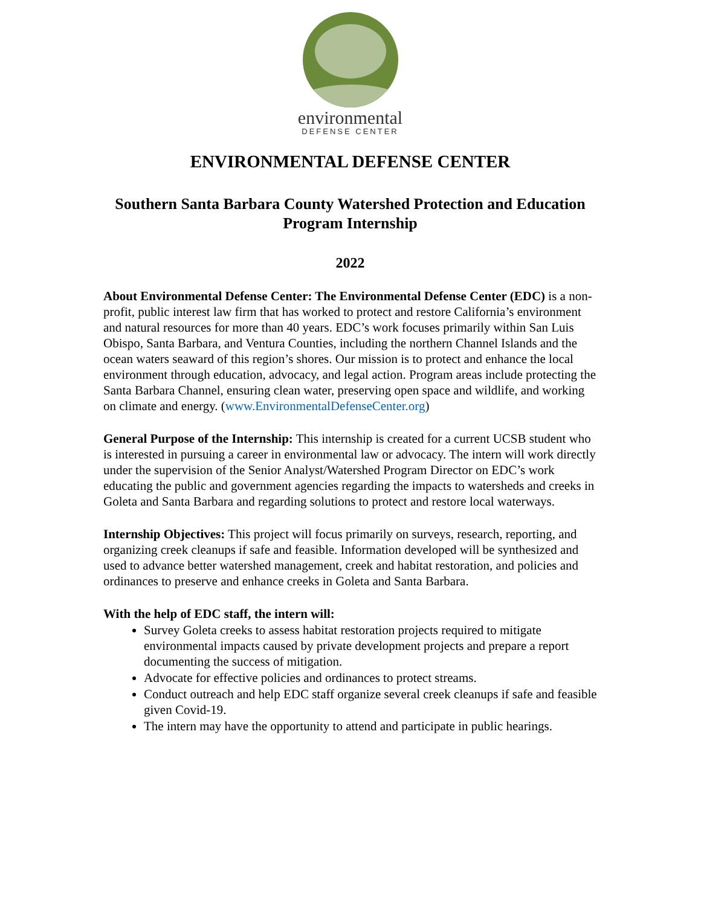environmental
DEFENSE CENTER
ENVIRONMENTAL DEFENSE CENTER
Southern Santa Barbara County Watershed Protection and Education Program Internship
2022
About Environmental Defense Center: The Environmental Defense Center (EDC) is a non-profit, public interest law firm that has worked to protect and restore California’s environment and natural resources for more than 40 years. EDC’s work focuses primarily within San Luis Obispo, Santa Barbara, and Ventura Counties, including the northern Channel Islands and the ocean waters seaward of this region’s shores. Our mission is to protect and enhance the local environment through education, advocacy, and legal action. Program areas include protecting the Santa Barbara Channel, ensuring clean water, preserving open space and wildlife, and working on climate and energy. (www.EnvironmentalDefenseCenter.org)
General Purpose of the Internship: This internship is created for a current UCSB student who is interested in pursuing a career in environmental law or advocacy. The intern will work directly under the supervision of the Senior Analyst/Watershed Program Director on EDC’s work educating the public and government agencies regarding the impacts to watersheds and creeks in Goleta and Santa Barbara and regarding solutions to protect and restore local waterways.
Internship Objectives: This project will focus primarily on surveys, research, reporting, and organizing creek cleanups if safe and feasible. Information developed will be synthesized and used to advance better watershed management, creek and habitat restoration, and policies and ordinances to preserve and enhance creeks in Goleta and Santa Barbara.
With the help of EDC staff, the intern will:
Survey Goleta creeks to assess habitat restoration projects required to mitigate environmental impacts caused by private development projects and prepare a report documenting the success of mitigation.
Advocate for effective policies and ordinances to protect streams.
Conduct outreach and help EDC staff organize several creek cleanups if safe and feasible given Covid-19.
The intern may have the opportunity to attend and participate in public hearings.